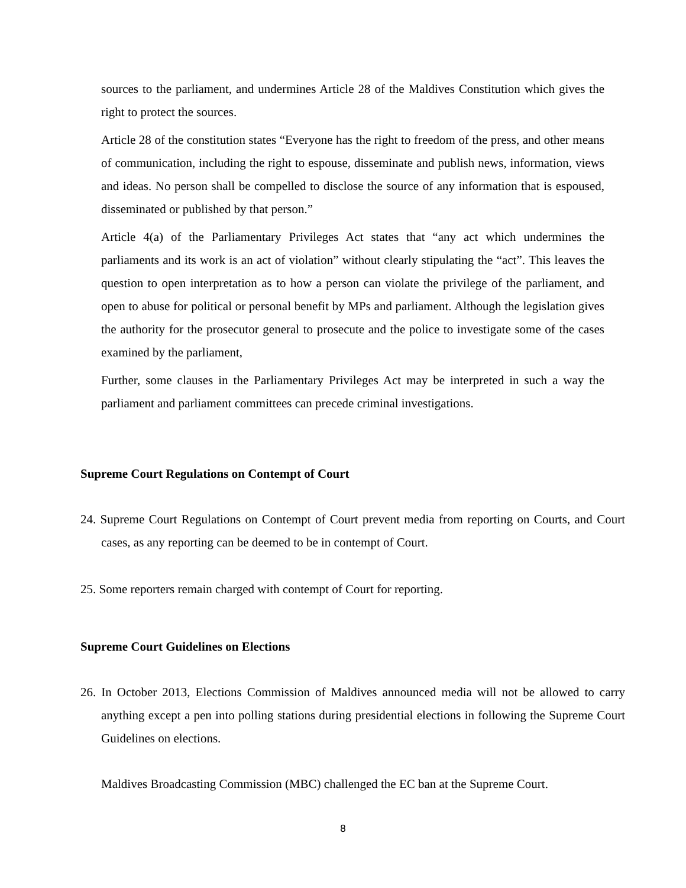sources to the parliament, and undermines Article 28 of the Maldives Constitution which gives the right to protect the sources.
Article 28 of the constitution states “Everyone has the right to freedom of the press, and other means of communication, including the right to espouse, disseminate and publish news, information, views and ideas. No person shall be compelled to disclose the source of any information that is espoused, disseminated or published by that person.”
Article 4(a) of the Parliamentary Privileges Act states that “any act which undermines the parliaments and its work is an act of violation” without clearly stipulating the “act”. This leaves the question to open interpretation as to how a person can violate the privilege of the parliament, and open to abuse for political or personal benefit by MPs and parliament. Although the legislation gives the authority for the prosecutor general to prosecute and the police to investigate some of the cases examined by the parliament,
Further, some clauses in the Parliamentary Privileges Act may be interpreted in such a way the parliament and parliament committees can precede criminal investigations.
Supreme Court Regulations on Contempt of Court
24. Supreme Court Regulations on Contempt of Court prevent media from reporting on Courts, and Court cases, as any reporting can be deemed to be in contempt of Court.
25. Some reporters remain charged with contempt of Court for reporting.
Supreme Court Guidelines on Elections
26. In October 2013, Elections Commission of Maldives announced media will not be allowed to carry anything except a pen into polling stations during presidential elections in following the Supreme Court Guidelines on elections.
Maldives Broadcasting Commission (MBC) challenged the EC ban at the Supreme Court.
8